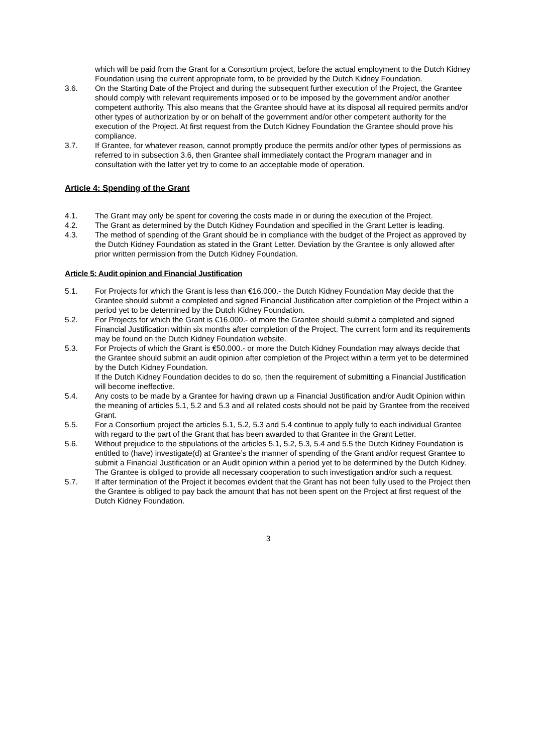which will be paid from the Grant for a Consortium project, before the actual employment to the Dutch Kidney Foundation using the current appropriate form, to be provided by the Dutch Kidney Foundation.
3.6. On the Starting Date of the Project and during the subsequent further execution of the Project, the Grantee should comply with relevant requirements imposed or to be imposed by the government and/or another competent authority. This also means that the Grantee should have at its disposal all required permits and/or other types of authorization by or on behalf of the government and/or other competent authority for the execution of the Project. At first request from the Dutch Kidney Foundation the Grantee should prove his compliance.
3.7. If Grantee, for whatever reason, cannot promptly produce the permits and/or other types of permissions as referred to in subsection 3.6, then Grantee shall immediately contact the Program manager and in consultation with the latter yet try to come to an acceptable mode of operation.
Article 4: Spending of the Grant
4.1. The Grant may only be spent for covering the costs made in or during the execution of the Project.
4.2. The Grant as determined by the Dutch Kidney Foundation and specified in the Grant Letter is leading.
4.3. The method of spending of the Grant should be in compliance with the budget of the Project as approved by the Dutch Kidney Foundation as stated in the Grant Letter. Deviation by the Grantee is only allowed after prior written permission from the Dutch Kidney Foundation.
Article 5: Audit opinion and Financial Justification
5.1. For Projects for which the Grant is less than €16.000.- the Dutch Kidney Foundation May decide that the Grantee should submit a completed and signed Financial Justification after completion of the Project within a period yet to be determined by the Dutch Kidney Foundation.
5.2. For Projects for which the Grant is €16.000.- of more the Grantee should submit a completed and signed Financial Justification within six months after completion of the Project. The current form and its requirements may be found on the Dutch Kidney Foundation website.
5.3. For Projects of which the Grant is €50.000.- or more the Dutch Kidney Foundation may always decide that the Grantee should submit an audit opinion after completion of the Project within a term yet to be determined by the Dutch Kidney Foundation.
If the Dutch Kidney Foundation decides to do so, then the requirement of submitting a Financial Justification will become ineffective.
5.4. Any costs to be made by a Grantee for having drawn up a Financial Justification and/or Audit Opinion within the meaning of articles 5.1, 5.2 and 5.3 and all related costs should not be paid by Grantee from the received Grant.
5.5. For a Consortium project the articles 5.1, 5.2, 5.3 and 5.4 continue to apply fully to each individual Grantee with regard to the part of the Grant that has been awarded to that Grantee in the Grant Letter.
5.6. Without prejudice to the stipulations of the articles 5.1, 5.2, 5.3, 5.4 and 5.5 the Dutch Kidney Foundation is entitled to (have) investigate(d) at Grantee’s the manner of spending of the Grant and/or request Grantee to submit a Financial Justification or an Audit opinion within a period yet to be determined by the Dutch Kidney. The Grantee is obliged to provide all necessary cooperation to such investigation and/or such a request.
5.7. If after termination of the Project it becomes evident that the Grant has not been fully used to the Project then the Grantee is obliged to pay back the amount that has not been spent on the Project at first request of the Dutch Kidney Foundation.
3